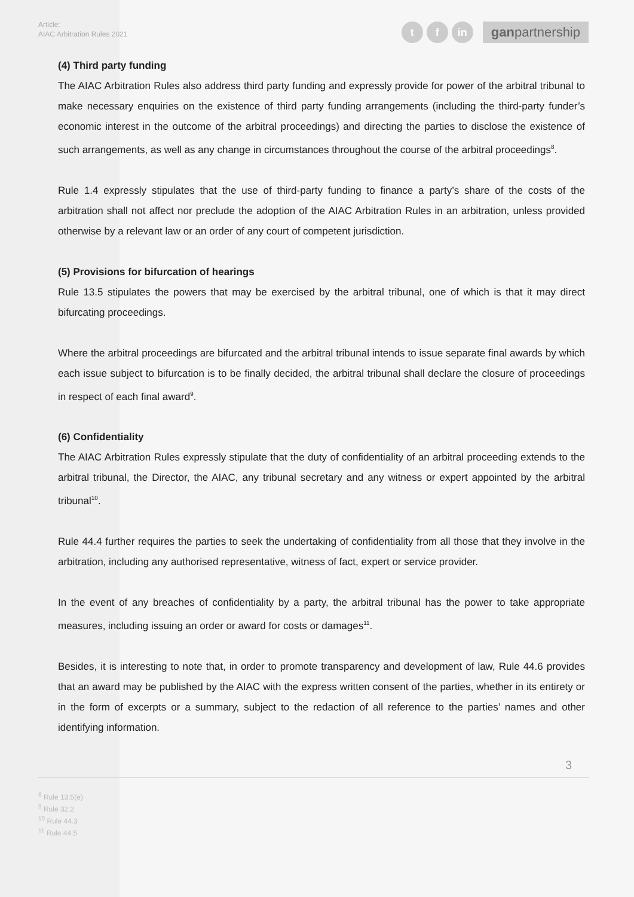Article:
AIAC Arbitration Rules 2021
t f in
ganpartnership
(4) Third party funding
The AIAC Arbitration Rules also address third party funding and expressly provide for power of the arbitral tribunal to make necessary enquiries on the existence of third party funding arrangements (including the third-party funder’s economic interest in the outcome of the arbitral proceedings) and directing the parties to disclose the existence of such arrangements, as well as any change in circumstances throughout the course of the arbitral proceedings<sup>8</sup>.
Rule 1.4 expressly stipulates that the use of third-party funding to finance a party’s share of the costs of the arbitration shall not affect nor preclude the adoption of the AIAC Arbitration Rules in an arbitration, unless provided otherwise by a relevant law or an order of any court of competent jurisdiction.
(5) Provisions for bifurcation of hearings
Rule 13.5 stipulates the powers that may be exercised by the arbitral tribunal, one of which is that it may direct bifurcating proceedings.
Where the arbitral proceedings are bifurcated and the arbitral tribunal intends to issue separate final awards by which each issue subject to bifurcation is to be finally decided, the arbitral tribunal shall declare the closure of proceedings in respect of each final award<sup>9</sup>.
(6) Confidentiality
The AIAC Arbitration Rules expressly stipulate that the duty of confidentiality of an arbitral proceeding extends to the arbitral tribunal, the Director, the AIAC, any tribunal secretary and any witness or expert appointed by the arbitral tribunal<sup>10</sup>.
Rule 44.4 further requires the parties to seek the undertaking of confidentiality from all those that they involve in the arbitration, including any authorised representative, witness of fact, expert or service provider.
In the event of any breaches of confidentiality by a party, the arbitral tribunal has the power to take appropriate measures, including issuing an order or award for costs or damages<sup>11</sup>.
Besides, it is interesting to note that, in order to promote transparency and development of law, Rule 44.6 provides that an award may be published by the AIAC with the express written consent of the parties, whether in its entirety or in the form of excerpts or a summary, subject to the redaction of all reference to the parties’ names and other identifying information.
3
<sup>8</sup> Rule 13.5(e)
<sup>9</sup> Rule 32.2
<sup>10</sup> Rule 44.3
<sup>11</sup> Rule 44.5